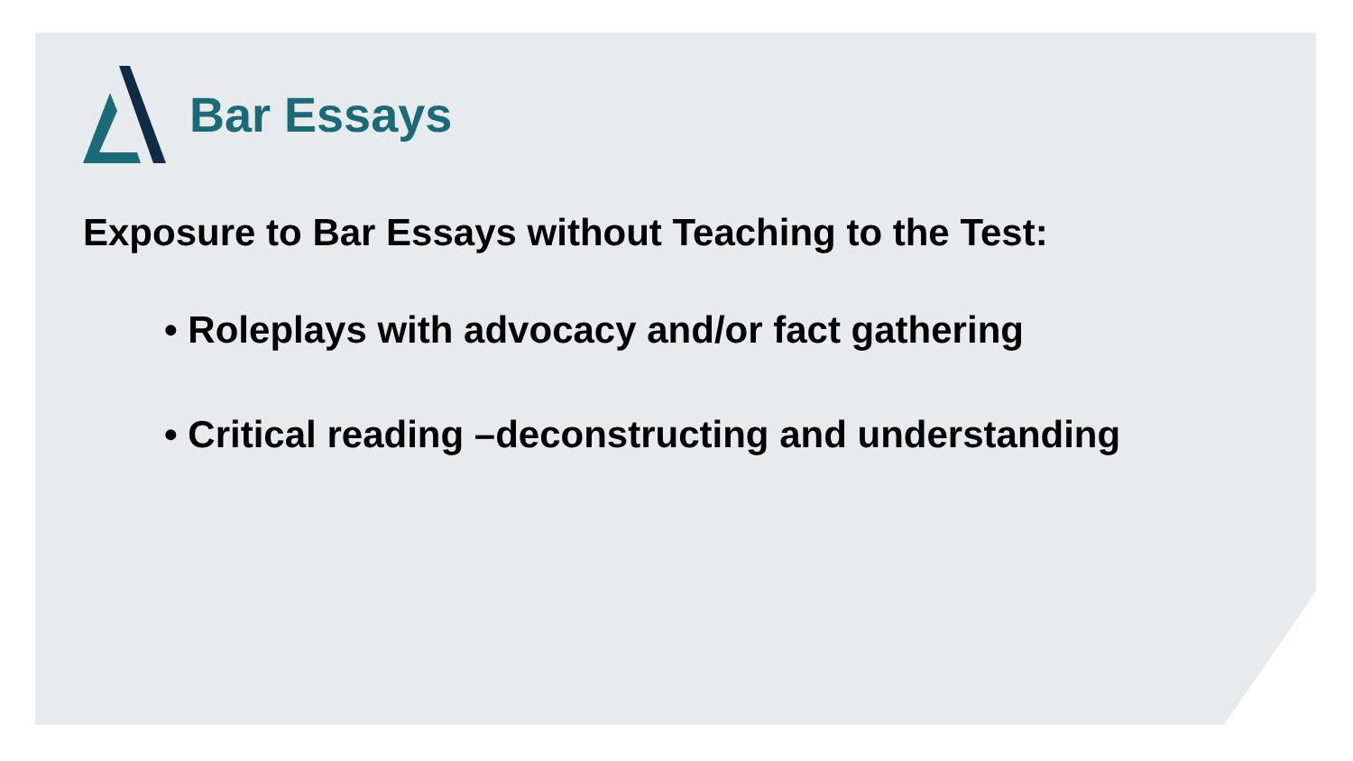Bar Essays
Exposure to Bar Essays without Teaching to the Test:
• Roleplays with advocacy and/or fact gathering
• Critical reading –deconstructing and understanding